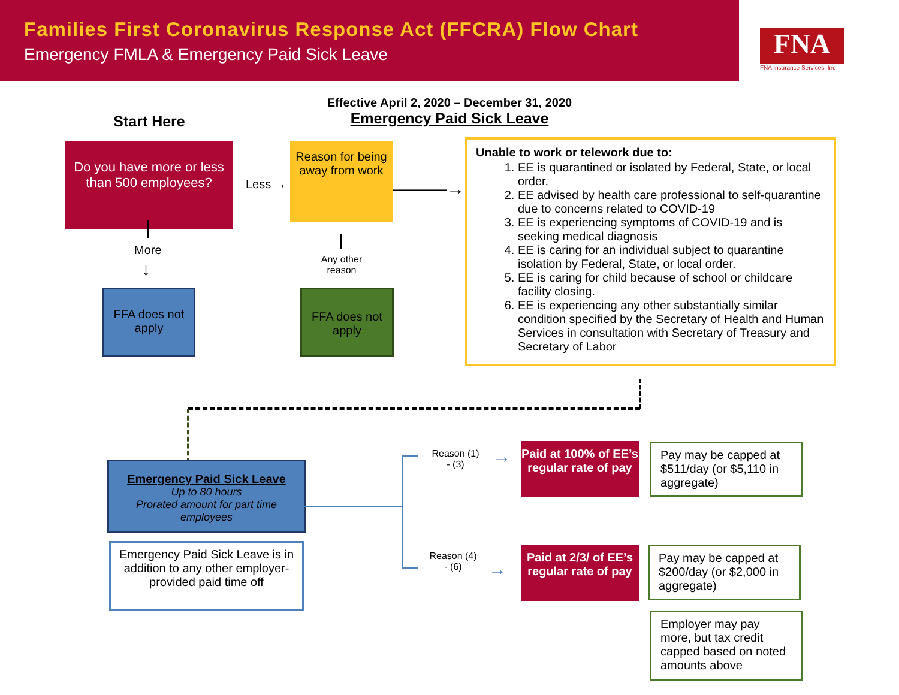Families First Coronavirus Response Act (FFCRA) Flow Chart
Emergency FMLA & Emergency Paid Sick Leave
FNA
FNA Insurance Services, Inc
Effective April 2, 2020 – December 31, 2020
Emergency Paid Sick Leave
Start Here
Do you have more or less than 500 employees?
Less →
Reason for being away from work
———→
More
↓
Any other reason
FFA does not apply
FFA does not apply
Unable to work or telework due to:
1. EE is quarantined or isolated by Federal, State, or local order.
2. EE advised by health care professional to self-quarantine due to concerns related to COVID-19
3. EE is experiencing symptoms of COVID-19 and is seeking medical diagnosis
4. EE is caring for an individual subject to quarantine isolation by Federal, State, or local order.
5. EE is caring for child because of school or childcare facility closing.
6. EE is experiencing any other substantially similar condition specified by the Secretary of Health and Human Services in consultation with Secretary of Treasury and Secretary of Labor
Emergency Paid Sick Leave
Up to 80 hours
Prorated amount for part time employees
Emergency Paid Sick Leave is in addition to any other employer-provided paid time off
Reason (1) - (3)
→
Reason (4) - (6)
→
Paid at 100% of EE’s regular rate of pay
Paid at 2/3/ of EE’s regular rate of pay
Pay may be capped at $511/day (or $5,110 in aggregate)
Pay may be capped at $200/day (or $2,000 in aggregate)
Employer may pay more, but tax credit capped based on noted amounts above